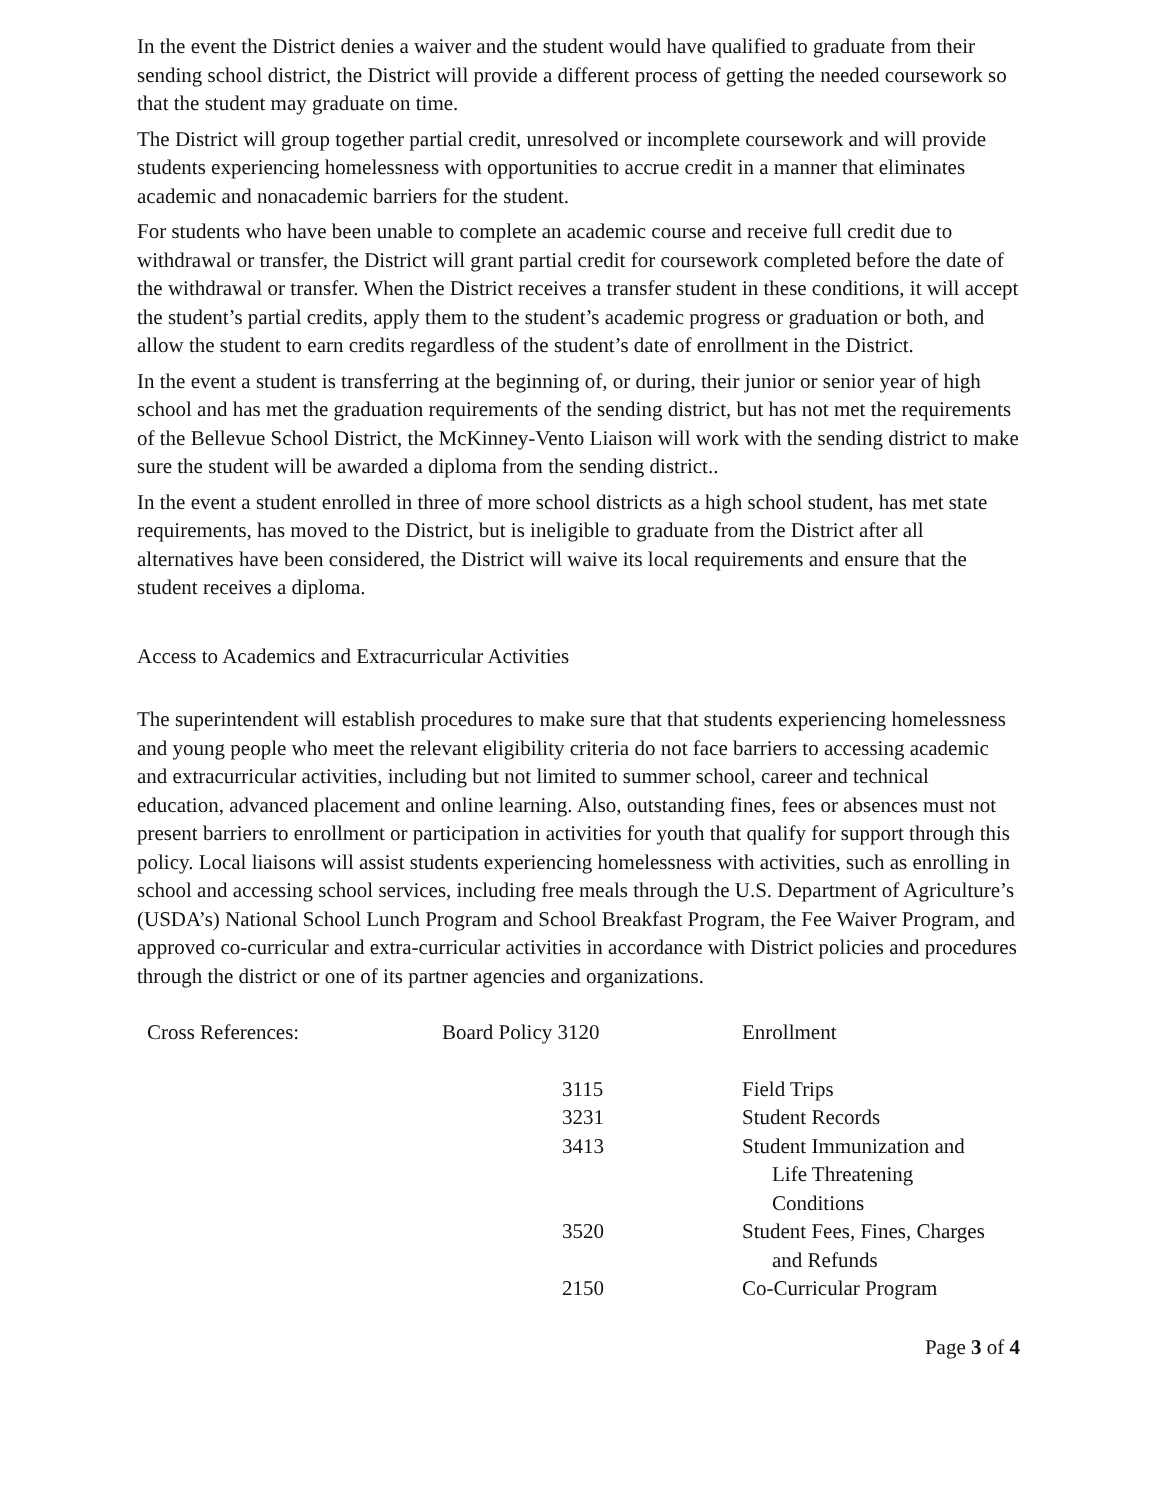In the event the District denies a waiver and the student would have qualified to graduate from their sending school district, the District will provide a different process of getting the needed coursework so that the student may graduate on time.
The District will group together partial credit, unresolved or incomplete coursework and will provide students experiencing homelessness with opportunities to accrue credit in a manner that eliminates academic and nonacademic barriers for the student.
For students who have been unable to complete an academic course and receive full credit due to withdrawal or transfer, the District will grant partial credit for coursework completed before the date of the withdrawal or transfer. When the District receives a transfer student in these conditions, it will accept the student’s partial credits, apply them to the student’s academic progress or graduation or both, and allow the student to earn credits regardless of the student’s date of enrollment in the District.
In the event a student is transferring at the beginning of, or during, their junior or senior year of high school and has met the graduation requirements of the sending district, but has not met the requirements of the Bellevue School District, the McKinney-Vento Liaison will work with the sending district to make sure the student will be awarded a diploma from the sending district..
In the event a student enrolled in three of more school districts as a high school student, has met state requirements, has moved to the District, but is ineligible to graduate from the District after all alternatives have been considered, the District will waive its local requirements and ensure that the student receives a diploma.
Access to Academics and Extracurricular Activities
The superintendent will establish procedures to make sure that that students experiencing homelessness and young people who meet the relevant eligibility criteria do not face barriers to accessing academic and extracurricular activities, including but not limited to summer school, career and technical education, advanced placement and online learning. Also, outstanding fines, fees or absences must not present barriers to enrollment or participation in activities for youth that qualify for support through this policy. Local liaisons will assist students experiencing homelessness with activities, such as enrolling in school and accessing school services, including free meals through the U.S. Department of Agriculture’s (USDA’s) National School Lunch Program and School Breakfast Program, the Fee Waiver Program, and approved co-curricular and extra-curricular activities in accordance with District policies and procedures through the district or one of its partner agencies and organizations.
| Cross References: | Board Policy 3120 | Enrollment |
| | 3115 | Field Trips |
| | 3231 | Student Records |
| | 3413 | Student Immunization and Life Threatening Conditions |
| | 3520 | Student Fees, Fines, Charges and Refunds |
| | 2150 | Co-Curricular Program |
Page 3 of 4